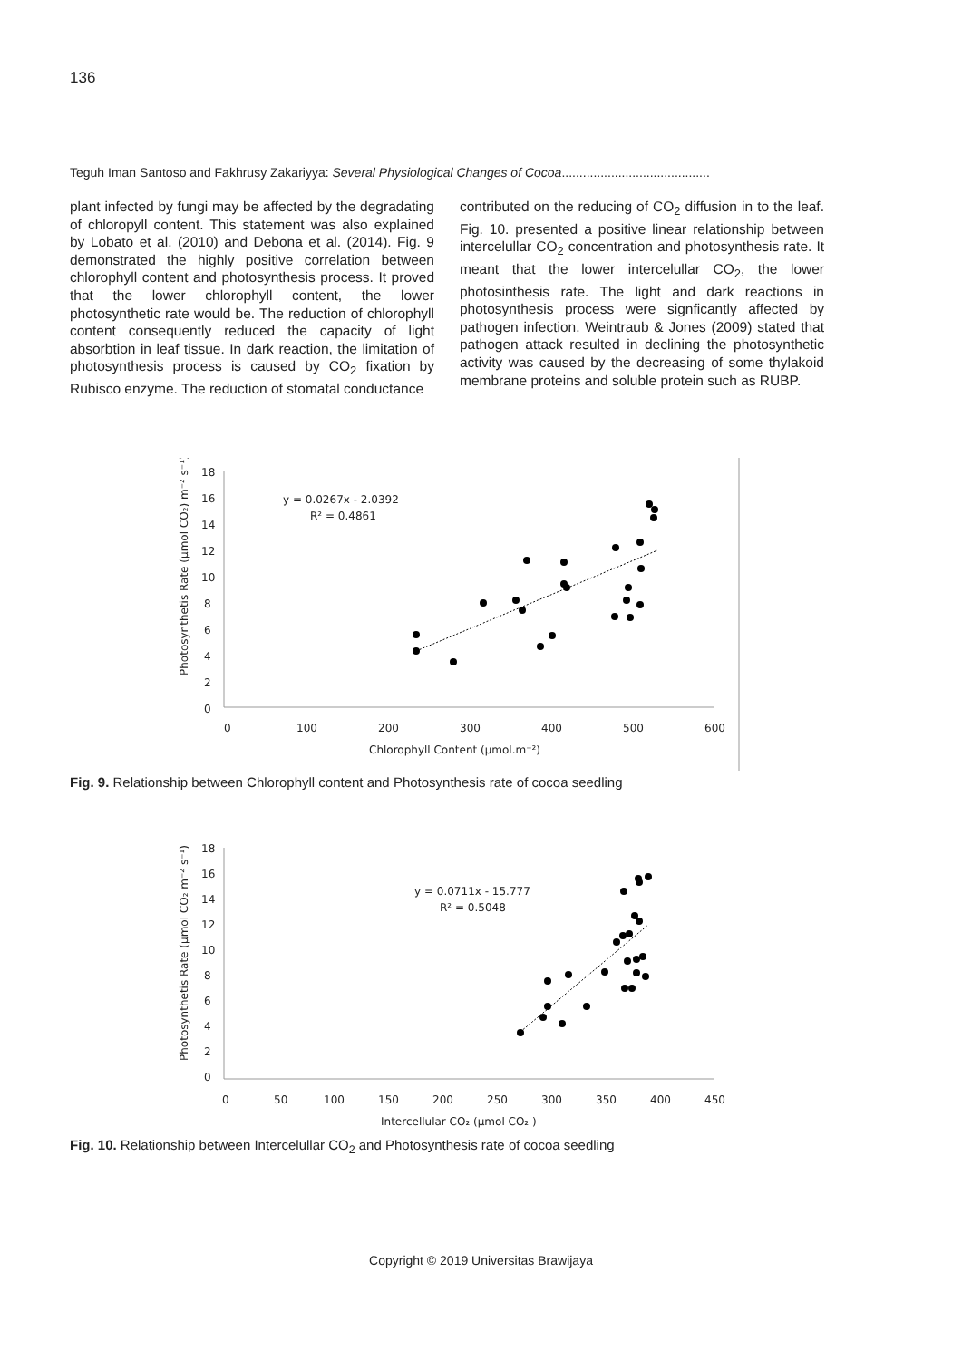136
Teguh Iman Santoso and Fakhrusy Zakariyya: Several Physiological Changes of Cocoa..........................................
plant infected by fungi may be affected by the degradating of chloropyll content. This statement was also explained by Lobato et al. (2010) and Debona et al. (2014). Fig. 9 demonstrated the highly positive correlation between chlorophyll content and photosynthesis process. It proved that the lower chlorophyll content, the lower photosynthetic rate would be. The reduction of chlorophyll content consequently reduced the capacity of light absorbtion in leaf tissue. In dark reaction, the limitation of photosynthesis process is caused by CO<sub>2</sub> fixation by Rubisco enzyme. The reduction of stomatal conductance
contributed on the reducing of CO<sub>2</sub> diffusion in to the leaf. Fig. 10. presented a positive linear relationship between intercelullar CO<sub>2</sub> concentration and photosynthesis rate. It meant that the lower intercelullar CO<sub>2</sub>, the lower photosinthesis rate. The light and dark reactions in photosynthesis process were signficantly affected by pathogen infection. Weintraub & Jones (2009) stated that pathogen attack resulted in declining the photosynthetic activity was caused by the decreasing of some thylakoid membrane proteins and soluble protein such as RUBP.
18
16
14
12
10
8
6
4
2
0
0
100
200
300
400
500
600
Chlorophyll Content (µmol.m⁻²)
Photosynthetis Rate (µmol CO₂) m⁻² s⁻¹)
y = 0.0267x - 2.0392
R² = 0.4861
Fig. 9. Relationship between Chlorophyll content and Photosynthesis rate of cocoa seedling
18
16
14
12
10
8
6
4
2
0
0
50
100
150
200
250
300
350
400
450
Intercellular CO₂ (µmol CO₂ )
Photosynthetis Rate (µmol CO₂ m⁻² s⁻¹)
y = 0.0711x - 15.777
R² = 0.5048
Fig. 10. Relationship between Intercelullar CO<sub>2</sub> and Photosynthesis rate of cocoa seedling
Copyright © 2019 Universitas Brawijaya